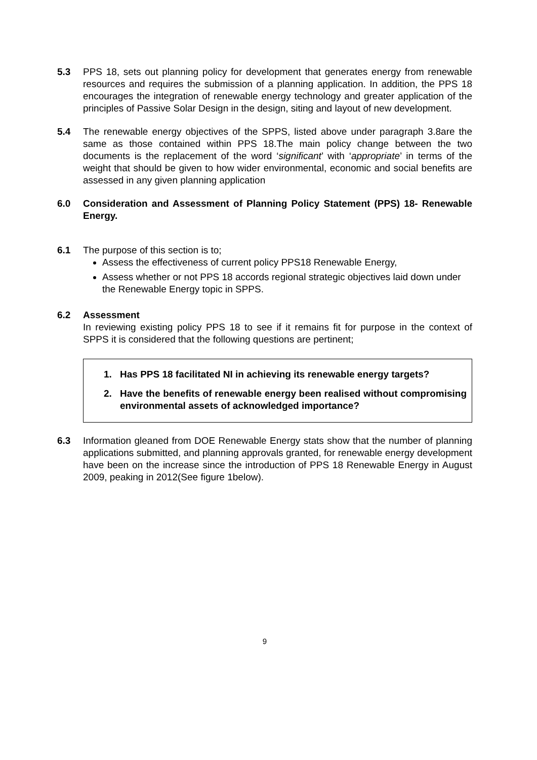5.3 PPS 18, sets out planning policy for development that generates energy from renewable resources and requires the submission of a planning application. In addition, the PPS 18 encourages the integration of renewable energy technology and greater application of the principles of Passive Solar Design in the design, siting and layout of new development.
5.4 The renewable energy objectives of the SPPS, listed above under paragraph 3.8are the same as those contained within PPS 18.The main policy change between the two documents is the replacement of the word ‘significant’ with ‘appropriate’ in terms of the weight that should be given to how wider environmental, economic and social benefits are assessed in any given planning application
6.0 Consideration and Assessment of Planning Policy Statement (PPS) 18- Renewable Energy.
6.1 The purpose of this section is to;
Assess the effectiveness of current policy PPS18 Renewable Energy,
Assess whether or not PPS 18 accords regional strategic objectives laid down under the Renewable Energy topic in SPPS.
6.2 Assessment
In reviewing existing policy PPS 18 to see if it remains fit for purpose in the context of SPPS it is considered that the following questions are pertinent;
1. Has PPS 18 facilitated NI in achieving its renewable energy targets?
2. Have the benefits of renewable energy been realised without compromising environmental assets of acknowledged importance?
6.3 Information gleaned from DOE Renewable Energy stats show that the number of planning applications submitted, and planning approvals granted, for renewable energy development have been on the increase since the introduction of PPS 18 Renewable Energy in August 2009, peaking in 2012(See figure 1below).
9